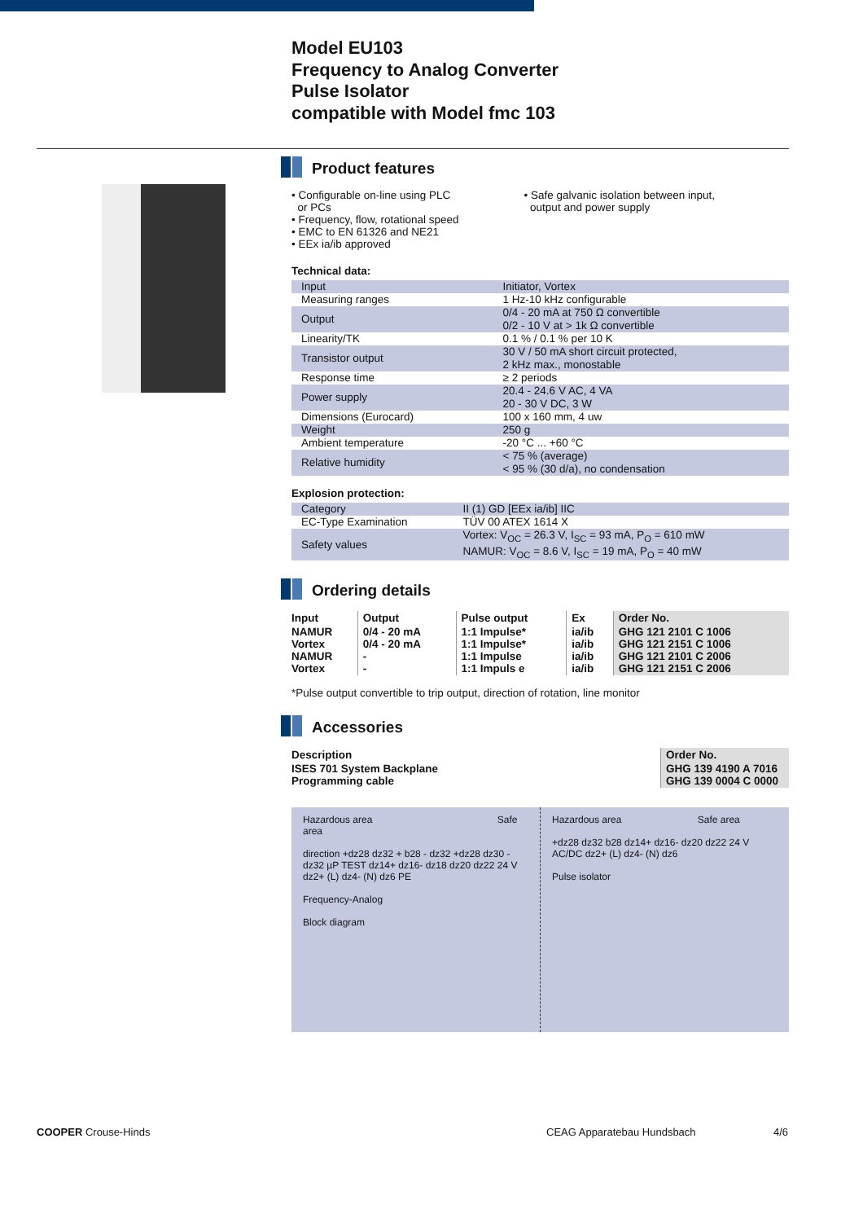Model EU103
Frequency to Analog Converter
Pulse Isolator
compatible with Model fmc 103
Product features
• Configurable on-line using PLC
or PCs
• Frequency, flow, rotational speed
• EMC to EN 61326 and NE21
• EEx ia/ib approved
• Safe galvanic isolation between input,
output and power supply
Technical data:
| Input | Initiator, Vortex |
| Measuring ranges | 1 Hz-10 kHz configurable |
| Output | 0/4 - 20 mA at 750 Ω convertible 0/2 - 10 V at > 1k Ω convertible |
| Linearity/TK | 0.1 % / 0.1 % per 10 K |
| Transistor output | 30 V / 50 mA short circuit protected, 2 kHz max., monostable |
| Response time | ≥ 2 periods |
| Power supply | 20.4 - 24.6 V AC, 4 VA 20 - 30 V DC, 3 W |
| Dimensions (Eurocard) | 100 x 160 mm, 4 uw |
| Weight | 250 g |
| Ambient temperature | -20 °C ... +60 °C |
| Relative humidity | < 75 % (average) < 95 % (30 d/a), no condensation |
Explosion protection:
| Category | II (1) GD [EEx ia/ib] IIC |
| EC-Type Examination | TÜV 00 ATEX 1614 X |
| Safety values | Vortex: V<sub>OC</sub> = 26.3 V, I<sub>SC</sub> = 93 mA, P<sub>O</sub> = 610 mW NAMUR: V<sub>OC</sub> = 8.6 V, I<sub>SC</sub> = 19 mA, P<sub>O</sub> = 40 mW |
Ordering details
| Input | Output | Pulse output | Ex | Order No. |
| --- | --- | --- | --- | --- |
| NAMUR Vortex NAMUR Vortex | 0/4 - 20 mA 0/4 - 20 mA - - | 1:1 Impulse* 1:1 Impulse* 1:1 Impulse 1:1 Impuls e | ia/ib ia/ib ia/ib ia/ib | GHG 121 2101 C 1006 GHG 121 2151 C 1006 GHG 121 2101 C 2006 GHG 121 2151 C 2006 |
*Pulse output convertible to trip output, direction of rotation, line monitor
Accessories
| Description | Order No. |
| --- | --- |
| ISES 701 System Backplane Programming cable | GHG 139 4190 A 7016 GHG 139 0004 C 0000 |
Hazardous area Safe area
direction +dz28 dz32 + b28 - dz32 +dz28 dz30 -dz32 µP TEST dz14+ dz16- dz18 dz20 dz22 24 V dz2+ (L) dz4- (N) dz6 PE
Frequency-Analog
Block diagram
Hazardous area Safe area
+dz28 dz32 b28 dz14+ dz16- dz20 dz22 24 V AC/DC dz2+ (L) dz4- (N) dz6
Pulse isolator
COOPER Crouse-Hinds CEAG Apparatebau Hundsbach 4/6